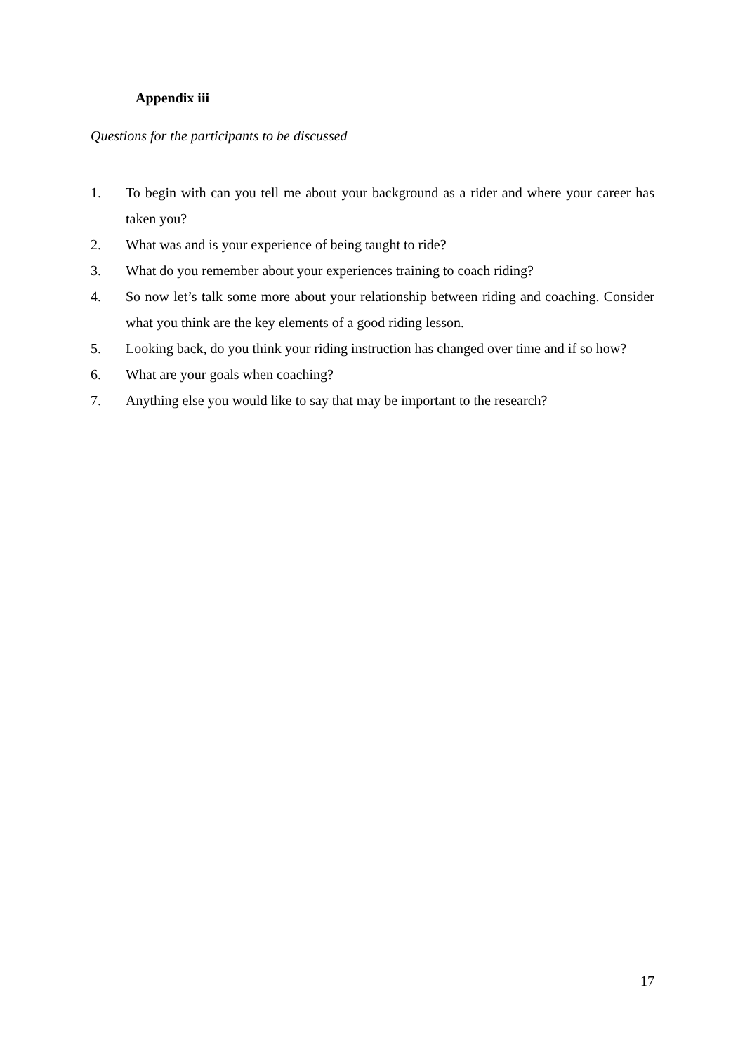Appendix iii
Questions for the participants to be discussed
1. To begin with can you tell me about your background as a rider and where your career has taken you?
2. What was and is your experience of being taught to ride?
3. What do you remember about your experiences training to coach riding?
4. So now let’s talk some more about your relationship between riding and coaching. Consider what you think are the key elements of a good riding lesson.
5. Looking back, do you think your riding instruction has changed over time and if so how?
6. What are your goals when coaching?
7. Anything else you would like to say that may be important to the research?
17